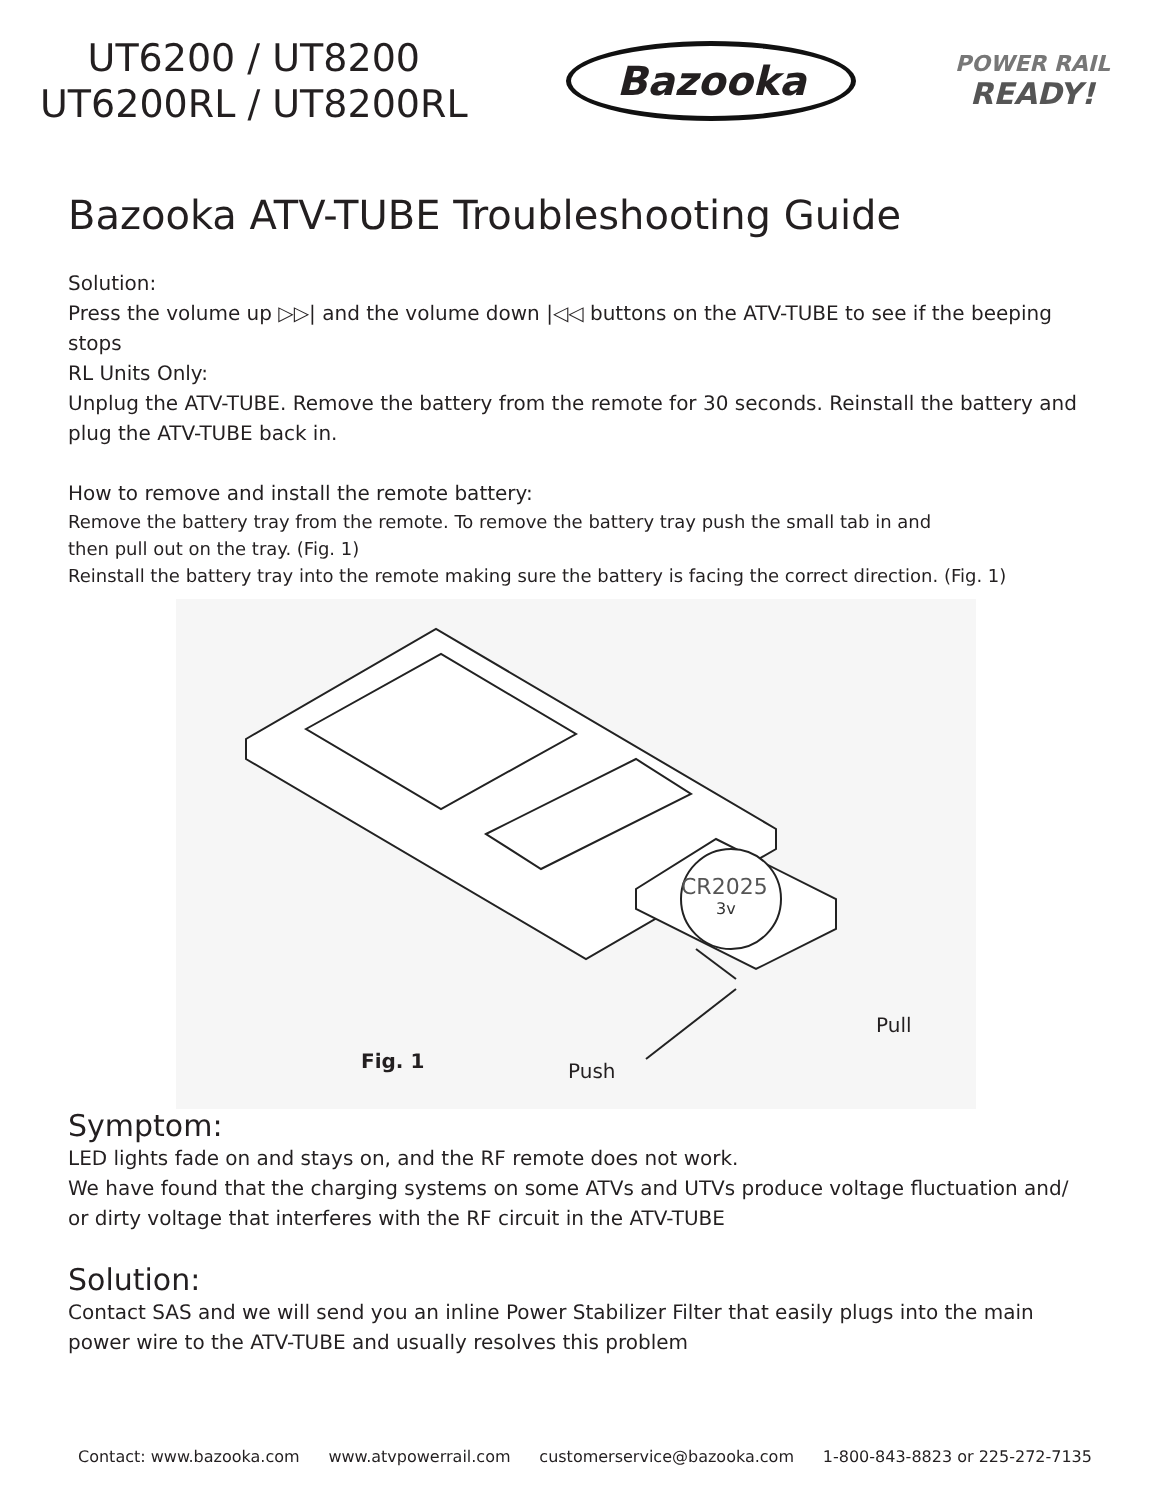UT6200 / UT8200
UT6200RL / UT8200RL
Bazooka
POWER RAIL
READY!
Bazooka ATV-TUBE Troubleshooting Guide
Solution:
Press the volume up ▷▷| and the volume down |◁◁ buttons on the ATV-TUBE to see if the beeping stops
RL Units Only:
Unplug the ATV-TUBE. Remove the battery from the remote for 30 seconds. Reinstall the battery and plug the ATV-TUBE back in.
How to remove and install the remote battery:
Remove the battery tray from the remote. To remove the battery tray push the small tab in and
then pull out on the tray. (Fig. 1)
Reinstall the battery tray into the remote making sure the battery is facing the correct direction. (Fig. 1)
CR2025
3v
Pull
Fig. 1 Push
Symptom:
LED lights fade on and stays on, and the RF remote does not work.
We have found that the charging systems on some ATVs and UTVs produce voltage fluctuation and/ or dirty voltage that interferes with the RF circuit in the ATV-TUBE
Solution:
Contact SAS and we will send you an inline Power Stabilizer Filter that easily plugs into the main power wire to the ATV-TUBE and usually resolves this problem
Contact: www.bazooka.com www.atvpowerrail.com customerservice@bazooka.com 1-800-843-8823 or 225-272-7135